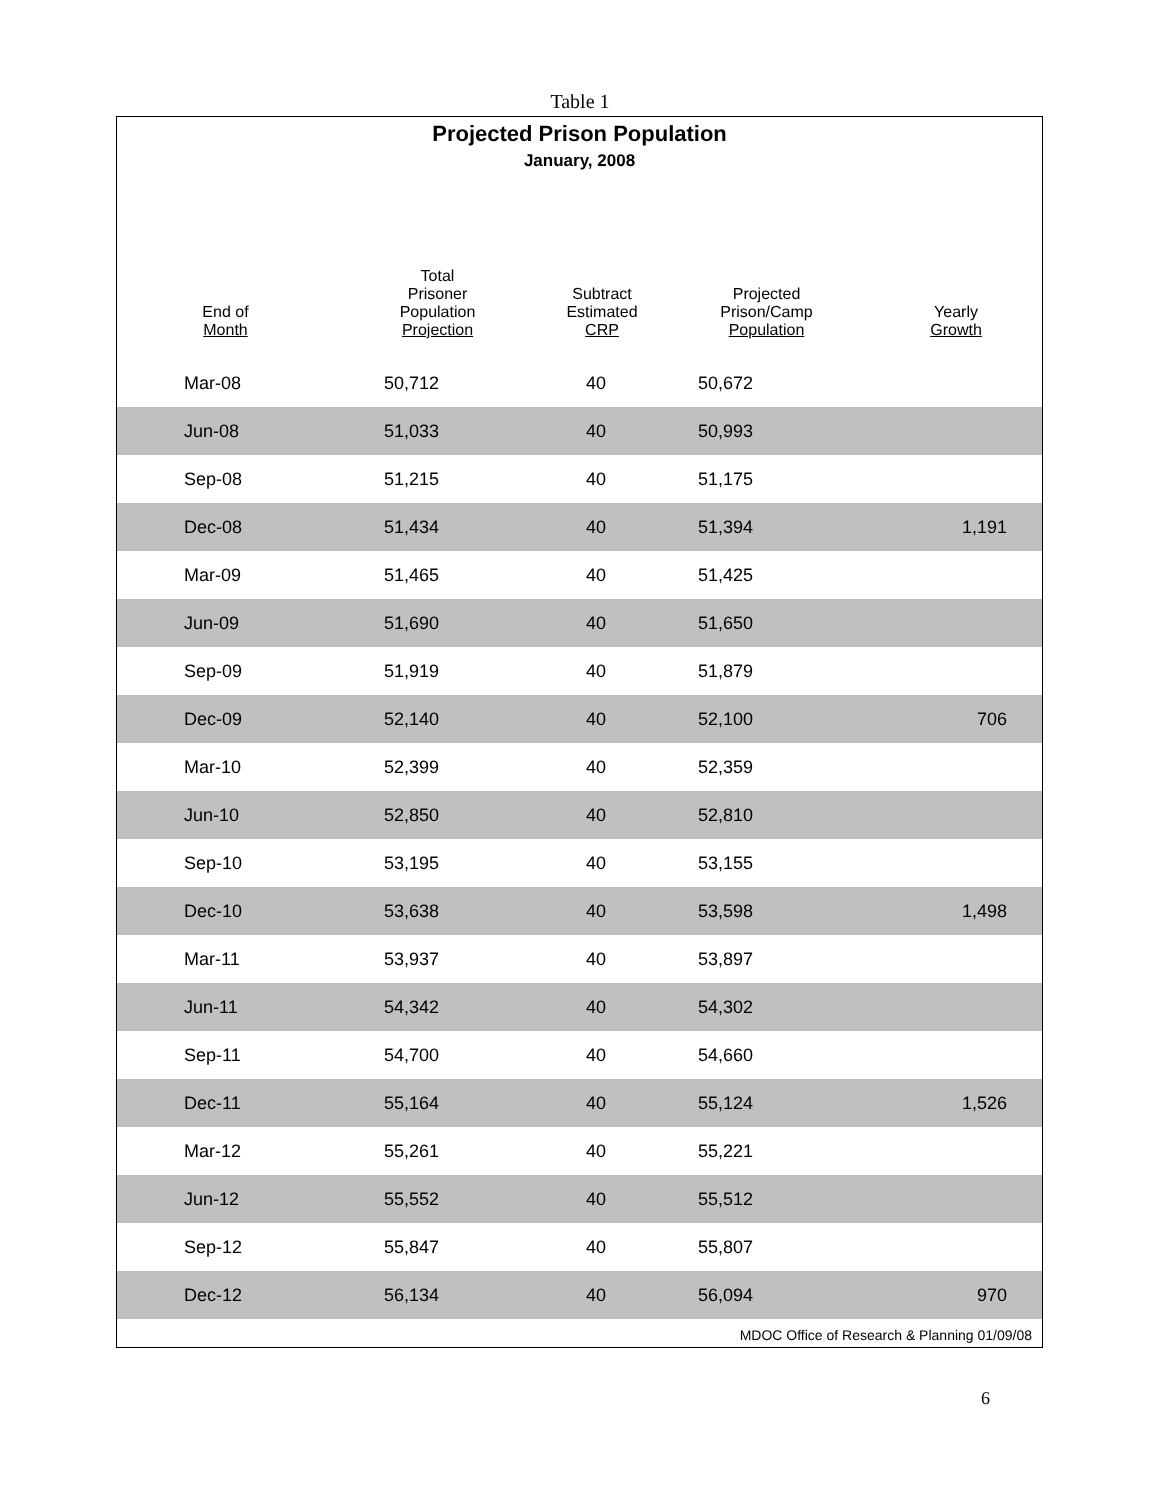Table 1
Projected Prison Population
January, 2008
| End of Month | Total Prisoner Population Projection | Subtract Estimated CRP | Projected Prison/Camp Population | Yearly Growth |
| --- | --- | --- | --- | --- |
| Mar-08 | 50,712 | 40 | 50,672 | |
| Jun-08 | 51,033 | 40 | 50,993 | |
| Sep-08 | 51,215 | 40 | 51,175 | |
| Dec-08 | 51,434 | 40 | 51,394 | 1,191 |
| Mar-09 | 51,465 | 40 | 51,425 | |
| Jun-09 | 51,690 | 40 | 51,650 | |
| Sep-09 | 51,919 | 40 | 51,879 | |
| Dec-09 | 52,140 | 40 | 52,100 | 706 |
| Mar-10 | 52,399 | 40 | 52,359 | |
| Jun-10 | 52,850 | 40 | 52,810 | |
| Sep-10 | 53,195 | 40 | 53,155 | |
| Dec-10 | 53,638 | 40 | 53,598 | 1,498 |
| Mar-11 | 53,937 | 40 | 53,897 | |
| Jun-11 | 54,342 | 40 | 54,302 | |
| Sep-11 | 54,700 | 40 | 54,660 | |
| Dec-11 | 55,164 | 40 | 55,124 | 1,526 |
| Mar-12 | 55,261 | 40 | 55,221 | |
| Jun-12 | 55,552 | 40 | 55,512 | |
| Sep-12 | 55,847 | 40 | 55,807 | |
| Dec-12 | 56,134 | 40 | 56,094 | 970 |
MDOC Office of Research & Planning 01/09/08
6